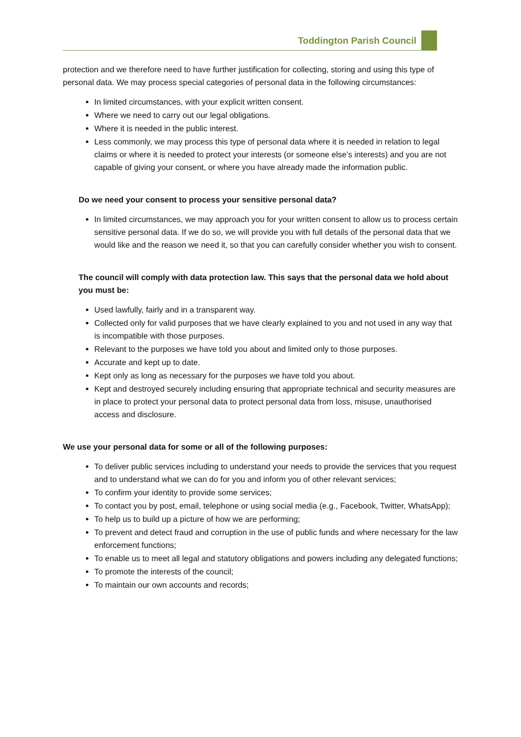Toddington Parish Council
protection and we therefore need to have further justification for collecting, storing and using this type of personal data. We may process special categories of personal data in the following circumstances:
In limited circumstances, with your explicit written consent.
Where we need to carry out our legal obligations.
Where it is needed in the public interest.
Less commonly, we may process this type of personal data where it is needed in relation to legal claims or where it is needed to protect your interests (or someone else’s interests) and you are not capable of giving your consent, or where you have already made the information public.
Do we need your consent to process your sensitive personal data?
In limited circumstances, we may approach you for your written consent to allow us to process certain sensitive personal data. If we do so, we will provide you with full details of the personal data that we would like and the reason we need it, so that you can carefully consider whether you wish to consent.
The council will comply with data protection law. This says that the personal data we hold about you must be:
Used lawfully, fairly and in a transparent way.
Collected only for valid purposes that we have clearly explained to you and not used in any way that is incompatible with those purposes.
Relevant to the purposes we have told you about and limited only to those purposes.
Accurate and kept up to date.
Kept only as long as necessary for the purposes we have told you about.
Kept and destroyed securely including ensuring that appropriate technical and security measures are in place to protect your personal data to protect personal data from loss, misuse, unauthorised access and disclosure.
We use your personal data for some or all of the following purposes:
To deliver public services including to understand your needs to provide the services that you request and to understand what we can do for you and inform you of other relevant services;
To confirm your identity to provide some services;
To contact you by post, email, telephone or using social media (e.g., Facebook, Twitter, WhatsApp);
To help us to build up a picture of how we are performing;
To prevent and detect fraud and corruption in the use of public funds and where necessary for the law enforcement functions;
To enable us to meet all legal and statutory obligations and powers including any delegated functions;
To promote the interests of the council;
To maintain our own accounts and records;